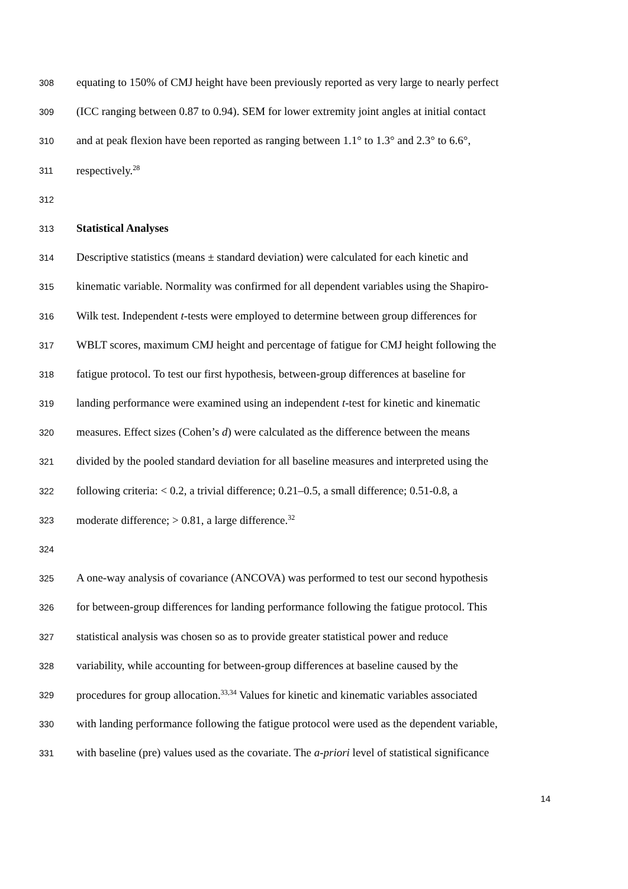308 equating to 150% of CMJ height have been previously reported as very large to nearly perfect
309 (ICC ranging between 0.87 to 0.94). SEM for lower extremity joint angles at initial contact
310 and at peak flexion have been reported as ranging between 1.1° to 1.3° and 2.3° to 6.6°,
311 respectively.<sup>28</sup>
312
313 Statistical Analyses
314 Descriptive statistics (means ± standard deviation) were calculated for each kinetic and
315 kinematic variable. Normality was confirmed for all dependent variables using the Shapiro-
316 Wilk test. Independent t-tests were employed to determine between group differences for
317 WBLT scores, maximum CMJ height and percentage of fatigue for CMJ height following the
318 fatigue protocol. To test our first hypothesis, between-group differences at baseline for
319 landing performance were examined using an independent t-test for kinetic and kinematic
320 measures. Effect sizes (Cohen’s d) were calculated as the difference between the means
321 divided by the pooled standard deviation for all baseline measures and interpreted using the
322 following criteria: < 0.2, a trivial difference; 0.21–0.5, a small difference; 0.51-0.8, a
323 moderate difference; > 0.81, a large difference.<sup>32</sup>
324
325 A one-way analysis of covariance (ANCOVA) was performed to test our second hypothesis
326 for between-group differences for landing performance following the fatigue protocol. This
327 statistical analysis was chosen so as to provide greater statistical power and reduce
328 variability, while accounting for between-group differences at baseline caused by the
329 procedures for group allocation.<sup>33,34</sup> Values for kinetic and kinematic variables associated
330 with landing performance following the fatigue protocol were used as the dependent variable,
331 with baseline (pre) values used as the covariate. The a-priori level of statistical significance
14